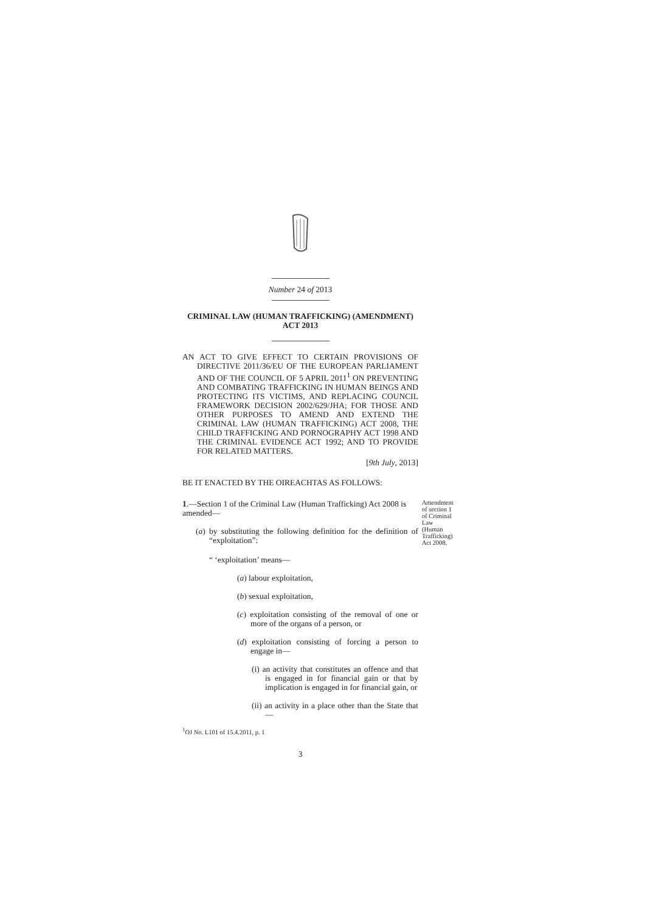Number 24 of 2013
CRIMINAL LAW (HUMAN TRAFFICKING) (AMENDMENT)
ACT 2013
AN ACT TO GIVE EFFECT TO CERTAIN PROVISIONS OF DIRECTIVE 2011/36/EU OF THE EUROPEAN PARLIAMENT AND OF THE COUNCIL OF 5 APRIL 2011<sup>1</sup> ON PREVENTING AND COMBATING TRAFFICKING IN HUMAN BEINGS AND PROTECTING ITS VICTIMS, AND REPLACING COUNCIL FRAMEWORK DECISION 2002/629/JHA; FOR THOSE AND OTHER PURPOSES TO AMEND AND EXTEND THE CRIMINAL LAW (HUMAN TRAFFICKING) ACT 2008, THE CHILD TRAFFICKING AND PORNOGRAPHY ACT 1998 AND THE CRIMINAL EVIDENCE ACT 1992; AND TO PROVIDE FOR RELATED MATTERS.
[9th July, 2013]
BE IT ENACTED BY THE OIREACHTAS AS FOLLOWS:
1.—Section 1 of the Criminal Law (Human Trafficking) Act 2008 is amended—
(a) by substituting the following definition for the definition of “exploitation”:
Amendment of section 1 of Criminal Law (Human Trafficking) Act 2008.
“ ‘exploitation’ means—
(a) labour exploitation,
(b) sexual exploitation,
(c) exploitation consisting of the removal of one or more of the organs of a person, or
(d) exploitation consisting of forcing a person to engage in—
(i) an activity that constitutes an offence and that is engaged in for financial gain or that by implication is engaged in for financial gain, or
(ii) an activity in a place other than the State that—
<sup>1</sup> OJ No. L101 of 15.4.2011, p. 1
3